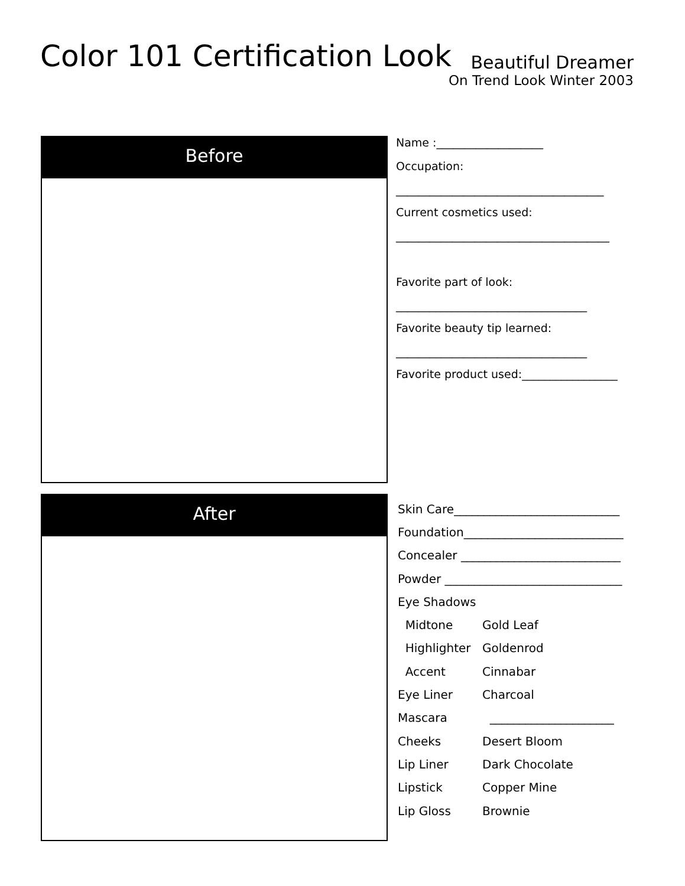Color 101 Certification Look
Beautiful Dreamer
On Trend Look Winter 2003
Before
After
Name :___________________
Occupation:
_____________________________________
Current cosmetics used:
______________________________________
Favorite part of look:
__________________________________
Favorite beauty tip learned:
__________________________________
Favorite product used:_________________
Skin Care____________________________
Foundation___________________________
Concealer ___________________________
Powder ______________________________
Eye Shadows
Midtone Gold Leaf
Highlighter Goldenrod
Accent Cinnabar
Eye Liner Charcoal
Mascara _____________________
Cheeks Desert Bloom
Lip Liner Dark Chocolate
Lipstick Copper Mine
Lip Gloss Brownie